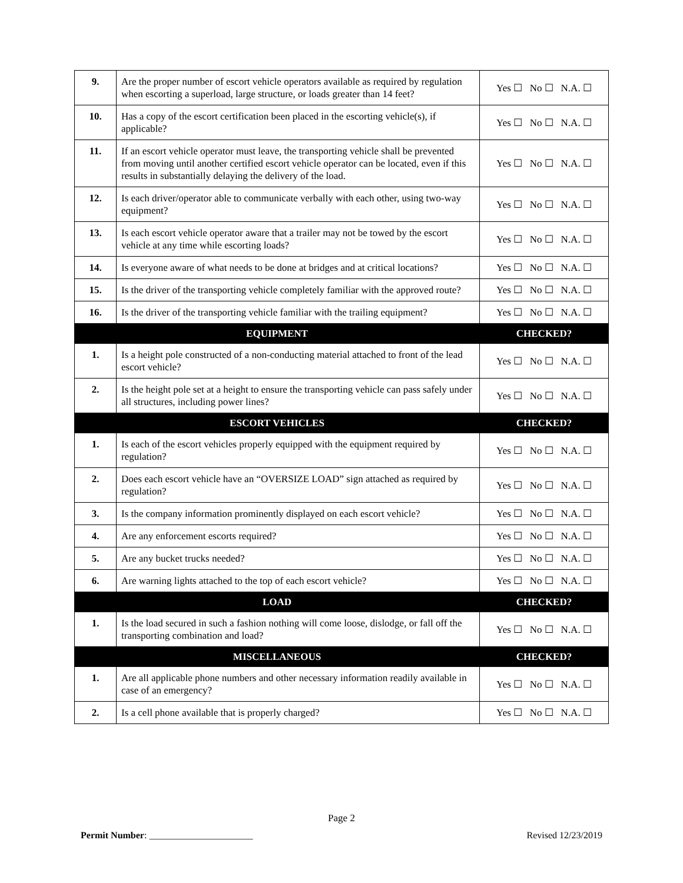| 9. | Are the proper number of escort vehicle operators available as required by regulation when escorting a superload, large structure, or loads greater than 14 feet? | Yes ☐ No ☐ N.A. ☐ |
| 10. | Has a copy of the escort certification been placed in the escorting vehicle(s), if applicable? | Yes ☐ No ☐ N.A. ☐ |
| 11. | If an escort vehicle operator must leave, the transporting vehicle shall be prevented from moving until another certified escort vehicle operator can be located, even if this results in substantially delaying the delivery of the load. | Yes ☐ No ☐ N.A. ☐ |
| 12. | Is each driver/operator able to communicate verbally with each other, using two-way equipment? | Yes ☐ No ☐ N.A. ☐ |
| 13. | Is each escort vehicle operator aware that a trailer may not be towed by the escort vehicle at any time while escorting loads? | Yes ☐ No ☐ N.A. ☐ |
| 14. | Is everyone aware of what needs to be done at bridges and at critical locations? | Yes ☐ No ☐ N.A. ☐ |
| 15. | Is the driver of the transporting vehicle completely familiar with the approved route? | Yes ☐ No ☐ N.A. ☐ |
| 16. | Is the driver of the transporting vehicle familiar with the trailing equipment? | Yes ☐ No ☐ N.A. ☐ |
| EQUIPMENT | | CHECKED? |
| 1. | Is a height pole constructed of a non-conducting material attached to front of the lead escort vehicle? | Yes ☐ No ☐ N.A. ☐ |
| 2. | Is the height pole set at a height to ensure the transporting vehicle can pass safely under all structures, including power lines? | Yes ☐ No ☐ N.A. ☐ |
| ESCORT VEHICLES | | CHECKED? |
| 1. | Is each of the escort vehicles properly equipped with the equipment required by regulation? | Yes ☐ No ☐ N.A. ☐ |
| 2. | Does each escort vehicle have an “OVERSIZE LOAD” sign attached as required by regulation? | Yes ☐ No ☐ N.A. ☐ |
| 3. | Is the company information prominently displayed on each escort vehicle? | Yes ☐ No ☐ N.A. ☐ |
| 4. | Are any enforcement escorts required? | Yes ☐ No ☐ N.A. ☐ |
| 5. | Are any bucket trucks needed? | Yes ☐ No ☐ N.A. ☐ |
| 6. | Are warning lights attached to the top of each escort vehicle? | Yes ☐ No ☐ N.A. ☐ |
| LOAD | | CHECKED? |
| 1. | Is the load secured in such a fashion nothing will come loose, dislodge, or fall off the transporting combination and load? | Yes ☐ No ☐ N.A. ☐ |
| MISCELLANEOUS | | CHECKED? |
| 1. | Are all applicable phone numbers and other necessary information readily available in case of an emergency? | Yes ☐ No ☐ N.A. ☐ |
| 2. | Is a cell phone available that is properly charged? | Yes ☐ No ☐ N.A. ☐ |
Page 2
Permit Number: ______________________ Revised 12/23/2019